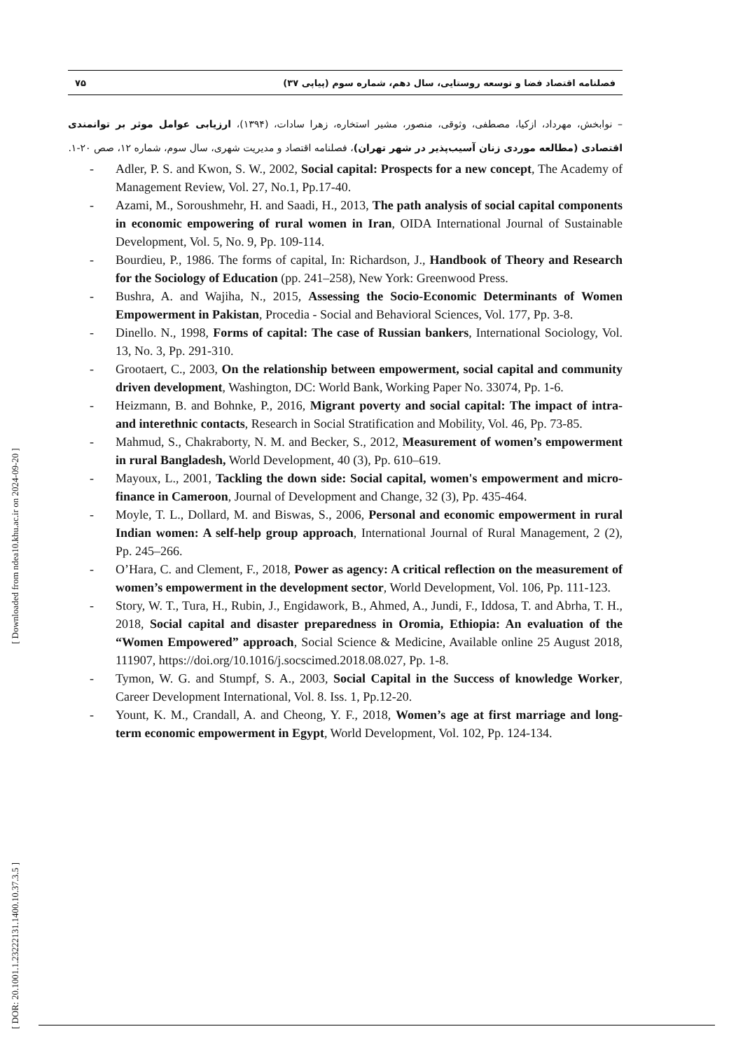۷۵ فصلنامه اقتصاد فضا و توسعه روستایی، سال دهم، شماره سوم (پیاپی ۳۷)
– نوابخش، مهرداد، ازکیا، مصطفی، وثوقی، منصور، مشیر استخاره، زهرا سادات، (۱۳۹۴)، ارزیابی عوامل موثر بر توانمندی اقتصادی (مطالعه موردی زنان آسیب‌پذیر در شهر تهران)، فصلنامه اقتصاد و مدیریت شهری، سال سوم، شماره ۱۲، صص ۲۰-۱.
- Adler, P. S. and Kwon, S. W., 2002, Social capital: Prospects for a new concept, The Academy of Management Review, Vol. 27, No.1, Pp.17-40.
- Azami, M., Soroushmehr, H. and Saadi, H., 2013, The path analysis of social capital components in economic empowering of rural women in Iran, OIDA International Journal of Sustainable Development, Vol. 5, No. 9, Pp. 109-114.
- Bourdieu, P., 1986. The forms of capital, In: Richardson, J., Handbook of Theory and Research for the Sociology of Education (pp. 241–258), New York: Greenwood Press.
- Bushra, A. and Wajiha, N., 2015, Assessing the Socio-Economic Determinants of Women Empowerment in Pakistan, Procedia - Social and Behavioral Sciences, Vol. 177, Pp. 3-8.
- Dinello. N., 1998, Forms of capital: The case of Russian bankers, International Sociology, Vol. 13, No. 3, Pp. 291-310.
- Grootaert, C., 2003, On the relationship between empowerment, social capital and community driven development, Washington, DC: World Bank, Working Paper No. 33074, Pp. 1-6.
- Heizmann, B. and Bohnke, P., 2016, Migrant poverty and social capital: The impact of intra- and interethnic contacts, Research in Social Stratification and Mobility, Vol. 46, Pp. 73-85.
- Mahmud, S., Chakraborty, N. M. and Becker, S., 2012, Measurement of women’s empowerment in rural Bangladesh, World Development, 40 (3), Pp. 610–619.
- Mayoux, L., 2001, Tackling the down side: Social capital, women's empowerment and micro-finance in Cameroon, Journal of Development and Change, 32 (3), Pp. 435-464.
- Moyle, T. L., Dollard, M. and Biswas, S., 2006, Personal and economic empowerment in rural Indian women: A self-help group approach, International Journal of Rural Management, 2 (2), Pp. 245–266.
- O’Hara, C. and Clement, F., 2018, Power as agency: A critical reflection on the measurement of women’s empowerment in the development sector, World Development, Vol. 106, Pp. 111-123.
- Story, W. T., Tura, H., Rubin, J., Engidawork, B., Ahmed, A., Jundi, F., Iddosa, T. and Abrha, T. H., 2018, Social capital and disaster preparedness in Oromia, Ethiopia: An evaluation of the “Women Empowered” approach, Social Science & Medicine, Available online 25 August 2018, 111907, https://doi.org/10.1016/j.socscimed.2018.08.027, Pp. 1-8.
- Tymon, W. G. and Stumpf, S. A., 2003, Social Capital in the Success of knowledge Worker, Career Development International, Vol. 8. Iss. 1, Pp.12-20.
- Yount, K. M., Crandall, A. and Cheong, Y. F., 2018, Women’s age at first marriage and long-term economic empowerment in Egypt, World Development, Vol. 102, Pp. 124-134.
[ DOR: 20.1001.1.23222131.1400.10.37.3.5 ] [ Downloaded from ndea10.khu.ac.ir on 2024-09-20 ]